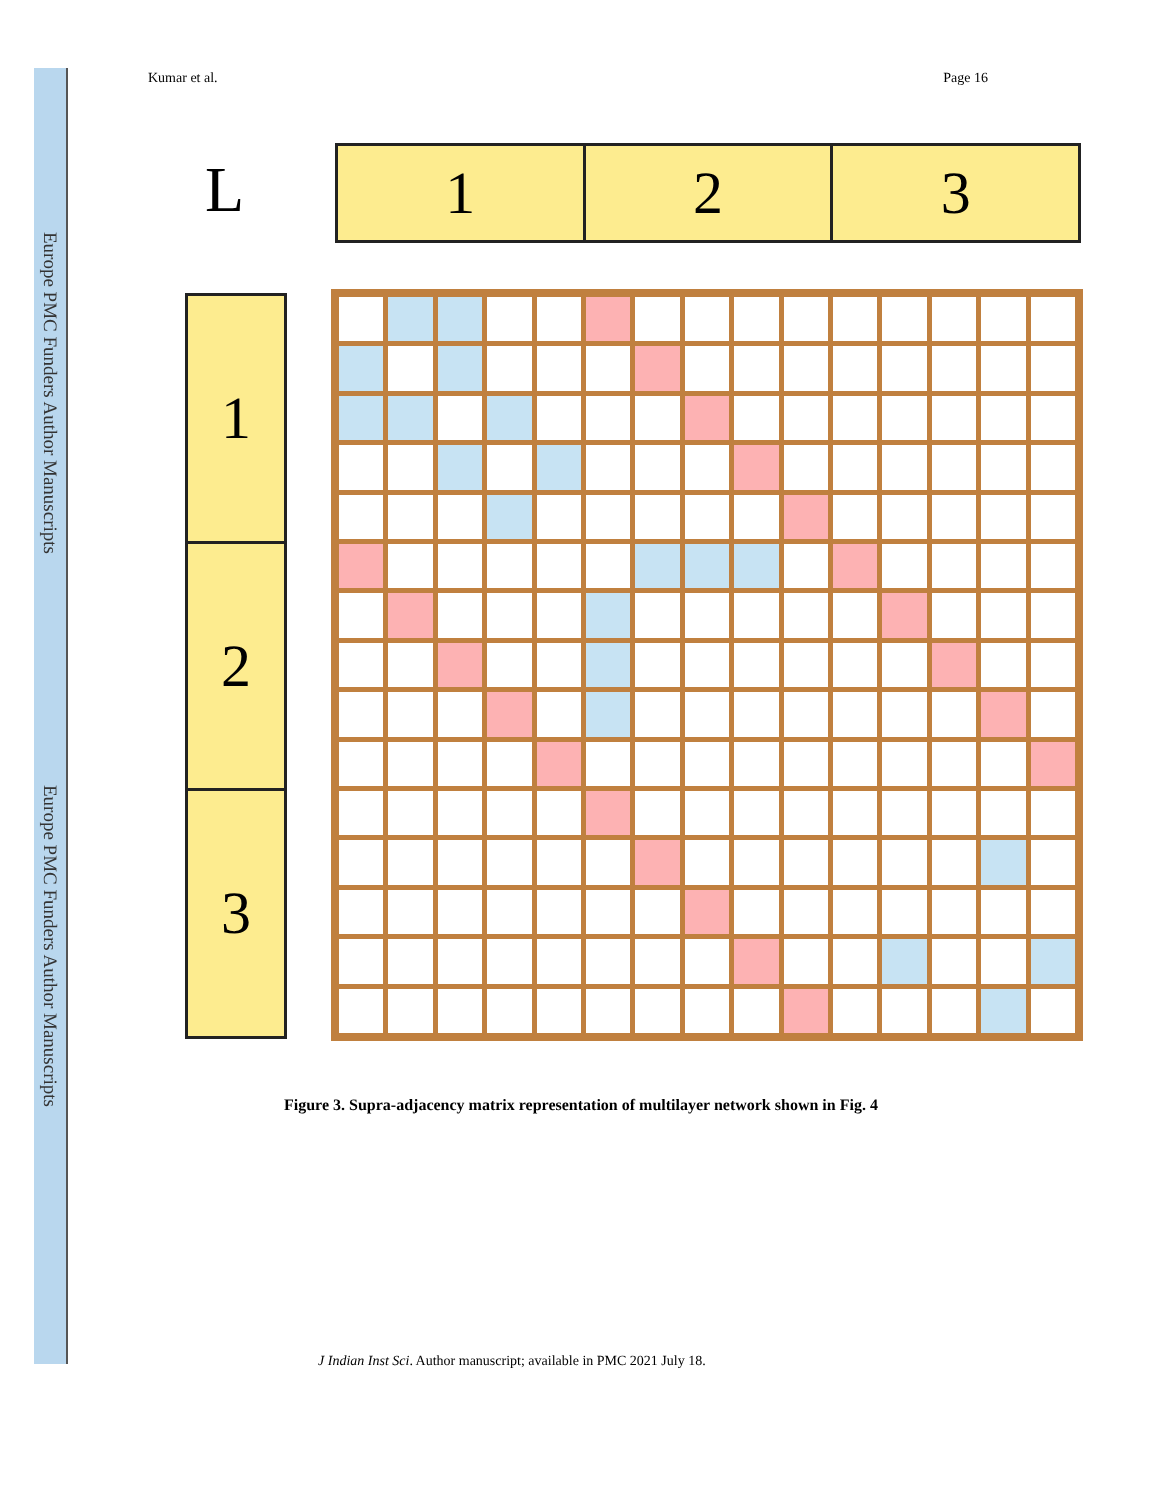Europe PMC Funders Author Manuscripts
Europe PMC Funders Author Manuscripts
Kumar et al. Page 16
L
1 2 3
1
2
3
Figure 3. Supra-adjacency matrix representation of multilayer network shown in Fig. 4
J Indian Inst Sci. Author manuscript; available in PMC 2021 July 18.